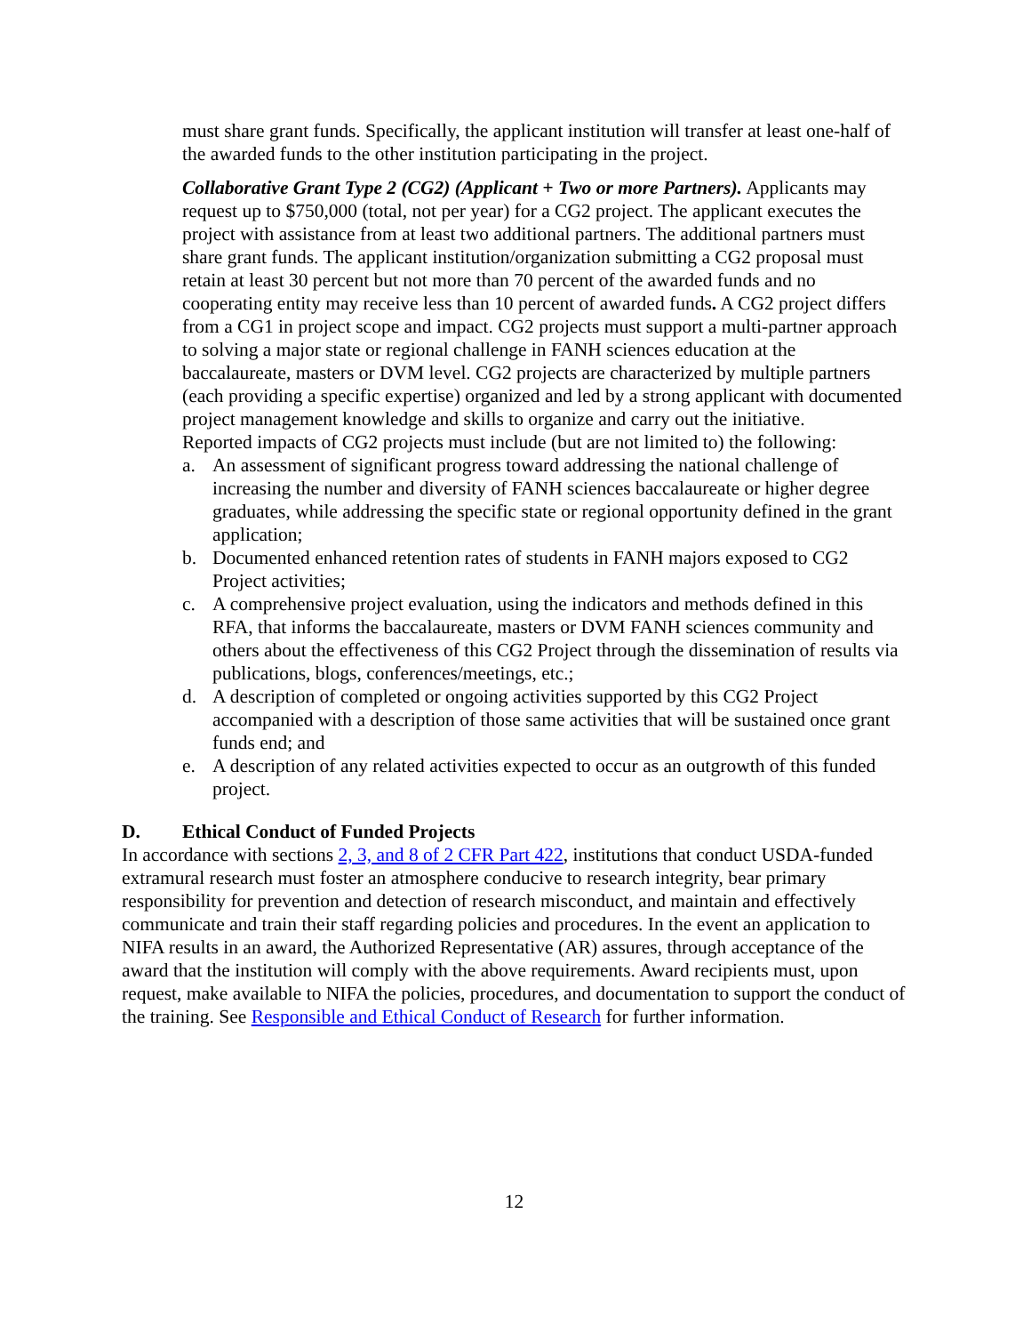must share grant funds. Specifically, the applicant institution will transfer at least one-half of the awarded funds to the other institution participating in the project.
Collaborative Grant Type 2 (CG2) (Applicant + Two or more Partners). Applicants may request up to $750,000 (total, not per year) for a CG2 project. The applicant executes the project with assistance from at least two additional partners. The additional partners must share grant funds. The applicant institution/organization submitting a CG2 proposal must retain at least 30 percent but not more than 70 percent of the awarded funds and no cooperating entity may receive less than 10 percent of awarded funds. A CG2 project differs from a CG1 in project scope and impact. CG2 projects must support a multi-partner approach to solving a major state or regional challenge in FANH sciences education at the baccalaureate, masters or DVM level. CG2 projects are characterized by multiple partners (each providing a specific expertise) organized and led by a strong applicant with documented project management knowledge and skills to organize and carry out the initiative.
Reported impacts of CG2 projects must include (but are not limited to) the following:
a. An assessment of significant progress toward addressing the national challenge of increasing the number and diversity of FANH sciences baccalaureate or higher degree graduates, while addressing the specific state or regional opportunity defined in the grant application;
b. Documented enhanced retention rates of students in FANH majors exposed to CG2 Project activities;
c. A comprehensive project evaluation, using the indicators and methods defined in this RFA, that informs the baccalaureate, masters or DVM FANH sciences community and others about the effectiveness of this CG2 Project through the dissemination of results via publications, blogs, conferences/meetings, etc.;
d. A description of completed or ongoing activities supported by this CG2 Project accompanied with a description of those same activities that will be sustained once grant funds end; and
e. A description of any related activities expected to occur as an outgrowth of this funded project.
D. Ethical Conduct of Funded Projects
In accordance with sections 2, 3, and 8 of 2 CFR Part 422, institutions that conduct USDA-funded extramural research must foster an atmosphere conducive to research integrity, bear primary responsibility for prevention and detection of research misconduct, and maintain and effectively communicate and train their staff regarding policies and procedures. In the event an application to NIFA results in an award, the Authorized Representative (AR) assures, through acceptance of the award that the institution will comply with the above requirements. Award recipients must, upon request, make available to NIFA the policies, procedures, and documentation to support the conduct of the training. See Responsible and Ethical Conduct of Research for further information.
12